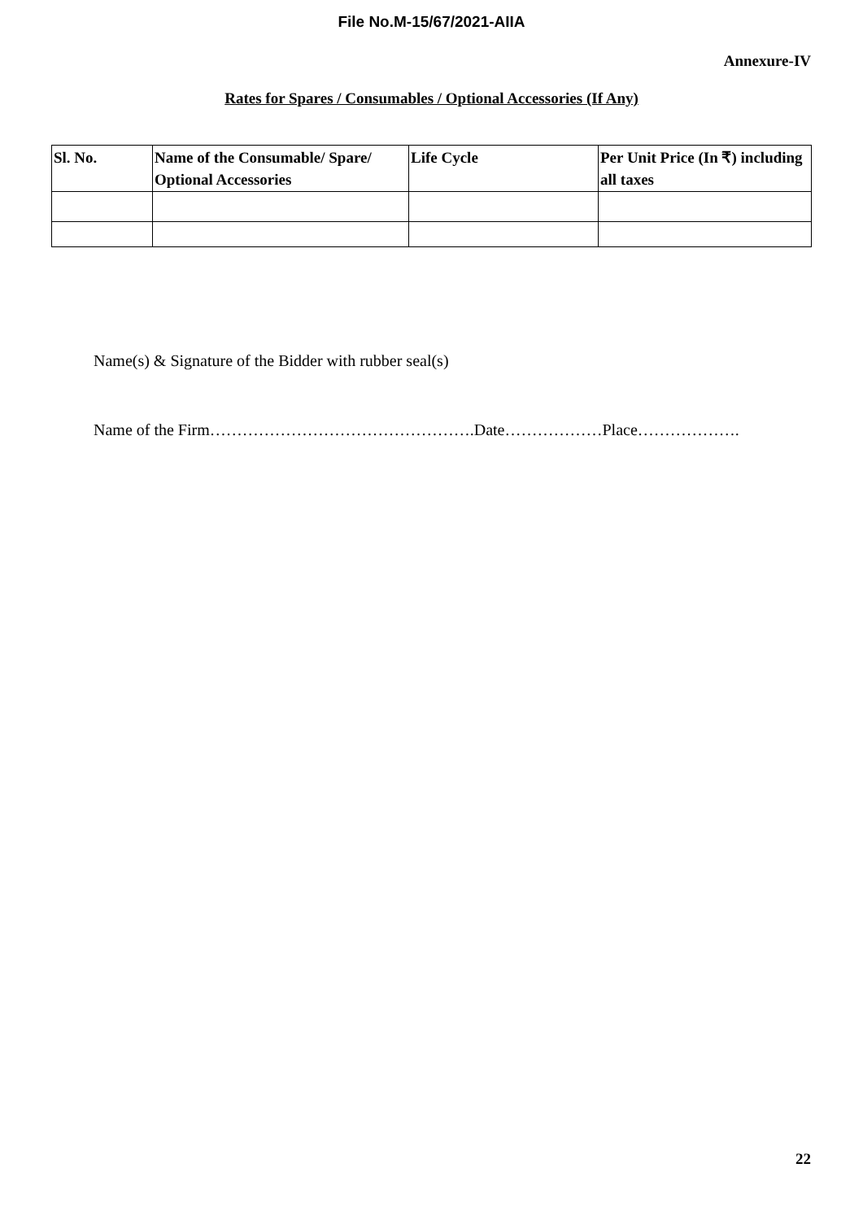File No.M-15/67/2021-AIIA
Annexure-IV
Rates for Spares / Consumables / Optional Accessories (If Any)
| Sl. No. | Name of the Consumable/ Spare/ Optional Accessories | Life Cycle | Per Unit Price (In ₹) including all taxes |
| --- | --- | --- | --- |
Name(s) & Signature of the Bidder with rubber seal(s)
Name of the Firm………………………………………….Date………………Place……………….
22